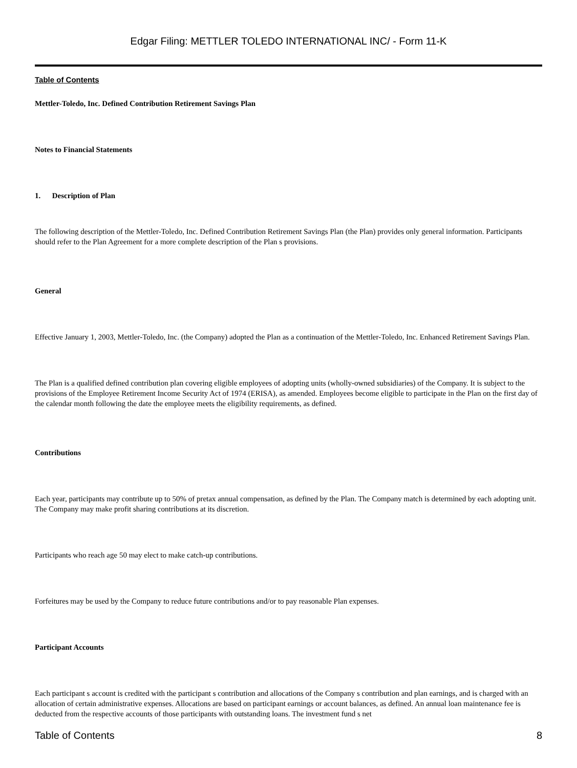Edgar Filing: METTLER TOLEDO INTERNATIONAL INC/ - Form 11-K
Table of Contents
Mettler-Toledo, Inc. Defined Contribution Retirement Savings Plan
Notes to Financial Statements
1. Description of Plan
The following description of the Mettler-Toledo, Inc. Defined Contribution Retirement Savings Plan (the Plan) provides only general information. Participants should refer to the Plan Agreement for a more complete description of the Plan s provisions.
General
Effective January 1, 2003, Mettler-Toledo, Inc. (the Company) adopted the Plan as a continuation of the Mettler-Toledo, Inc. Enhanced Retirement Savings Plan.
The Plan is a qualified defined contribution plan covering eligible employees of adopting units (wholly-owned subsidiaries) of the Company. It is subject to the provisions of the Employee Retirement Income Security Act of 1974 (ERISA), as amended. Employees become eligible to participate in the Plan on the first day of the calendar month following the date the employee meets the eligibility requirements, as defined.
Contributions
Each year, participants may contribute up to 50% of pretax annual compensation, as defined by the Plan. The Company match is determined by each adopting unit. The Company may make profit sharing contributions at its discretion.
Participants who reach age 50 may elect to make catch-up contributions.
Forfeitures may be used by the Company to reduce future contributions and/or to pay reasonable Plan expenses.
Participant Accounts
Each participant s account is credited with the participant s contribution and allocations of the Company s contribution and plan earnings, and is charged with an allocation of certain administrative expenses. Allocations are based on participant earnings or account balances, as defined. An annual loan maintenance fee is deducted from the respective accounts of those participants with outstanding loans. The investment fund s net
Table of Contents 8